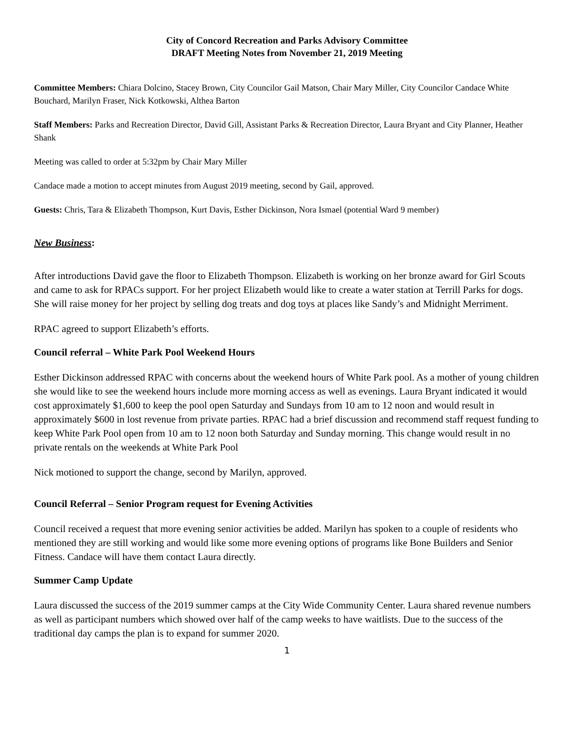City of Concord Recreation and Parks Advisory Committee
DRAFT Meeting Notes from November 21, 2019 Meeting
Committee Members: Chiara Dolcino, Stacey Brown, City Councilor Gail Matson, Chair Mary Miller, City Councilor Candace White Bouchard, Marilyn Fraser, Nick Kotkowski, Althea Barton
Staff Members: Parks and Recreation Director, David Gill, Assistant Parks & Recreation Director, Laura Bryant and City Planner, Heather Shank
Meeting was called to order at 5:32pm by Chair Mary Miller
Candace made a motion to accept minutes from August 2019 meeting, second by Gail, approved.
Guests: Chris, Tara & Elizabeth Thompson, Kurt Davis, Esther Dickinson, Nora Ismael (potential Ward 9 member)
New Business:
After introductions David gave the floor to Elizabeth Thompson. Elizabeth is working on her bronze award for Girl Scouts and came to ask for RPACs support. For her project Elizabeth would like to create a water station at Terrill Parks for dogs. She will raise money for her project by selling dog treats and dog toys at places like Sandy’s and Midnight Merriment.
RPAC agreed to support Elizabeth’s efforts.
Council referral – White Park Pool Weekend Hours
Esther Dickinson addressed RPAC with concerns about the weekend hours of White Park pool. As a mother of young children she would like to see the weekend hours include more morning access as well as evenings. Laura Bryant indicated it would cost approximately $1,600 to keep the pool open Saturday and Sundays from 10 am to 12 noon and would result in approximately $600 in lost revenue from private parties. RPAC had a brief discussion and recommend staff request funding to keep White Park Pool open from 10 am to 12 noon both Saturday and Sunday morning. This change would result in no private rentals on the weekends at White Park Pool
Nick motioned to support the change, second by Marilyn, approved.
Council Referral – Senior Program request for Evening Activities
Council received a request that more evening senior activities be added. Marilyn has spoken to a couple of residents who mentioned they are still working and would like some more evening options of programs like Bone Builders and Senior Fitness. Candace will have them contact Laura directly.
Summer Camp Update
Laura discussed the success of the 2019 summer camps at the City Wide Community Center. Laura shared revenue numbers as well as participant numbers which showed over half of the camp weeks to have waitlists. Due to the success of the traditional day camps the plan is to expand for summer 2020.
1